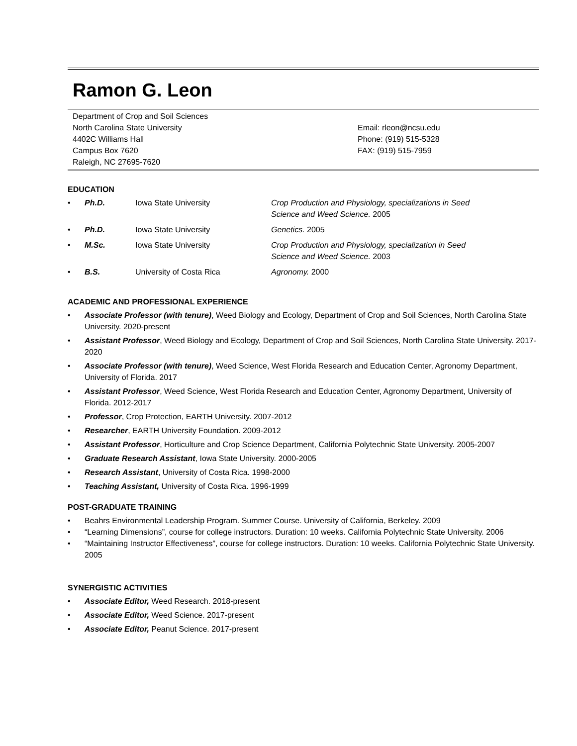Ramon G. Leon
Department of Crop and Soil Sciences
North Carolina State University
4402C Williams Hall
Campus Box 7620
Raleigh, NC 27695-7620
Email: rleon@ncsu.edu
Phone: (919) 515-5328
FAX: (919) 515-7959
EDUCATION
• Ph.D. Iowa State University Crop Production and Physiology, specializations in Seed Science and Weed Science. 2005
• Ph.D. Iowa State University Genetics. 2005
• M.Sc. Iowa State University Crop Production and Physiology, specialization in Seed Science and Weed Science. 2003
• B.S. University of Costa Rica Agronomy. 2000
ACADEMIC AND PROFESSIONAL EXPERIENCE
• Associate Professor (with tenure), Weed Biology and Ecology, Department of Crop and Soil Sciences, North Carolina State University. 2020-present
• Assistant Professor, Weed Biology and Ecology, Department of Crop and Soil Sciences, North Carolina State University. 2017-2020
• Associate Professor (with tenure), Weed Science, West Florida Research and Education Center, Agronomy Department, University of Florida. 2017
• Assistant Professor, Weed Science, West Florida Research and Education Center, Agronomy Department, University of Florida. 2012-2017
• Professor, Crop Protection, EARTH University. 2007-2012
• Researcher, EARTH University Foundation. 2009-2012
• Assistant Professor, Horticulture and Crop Science Department, California Polytechnic State University. 2005-2007
• Graduate Research Assistant, Iowa State University. 2000-2005
• Research Assistant, University of Costa Rica. 1998-2000
• Teaching Assistant, University of Costa Rica. 1996-1999
POST-GRADUATE TRAINING
• Beahrs Environmental Leadership Program. Summer Course. University of California, Berkeley. 2009
• “Learning Dimensions”, course for college instructors. Duration: 10 weeks. California Polytechnic State University. 2006
• “Maintaining Instructor Effectiveness”, course for college instructors. Duration: 10 weeks. California Polytechnic State University. 2005
SYNERGISTIC ACTIVITIES
• Associate Editor, Weed Research. 2018-present
• Associate Editor, Weed Science. 2017-present
• Associate Editor, Peanut Science. 2017-present